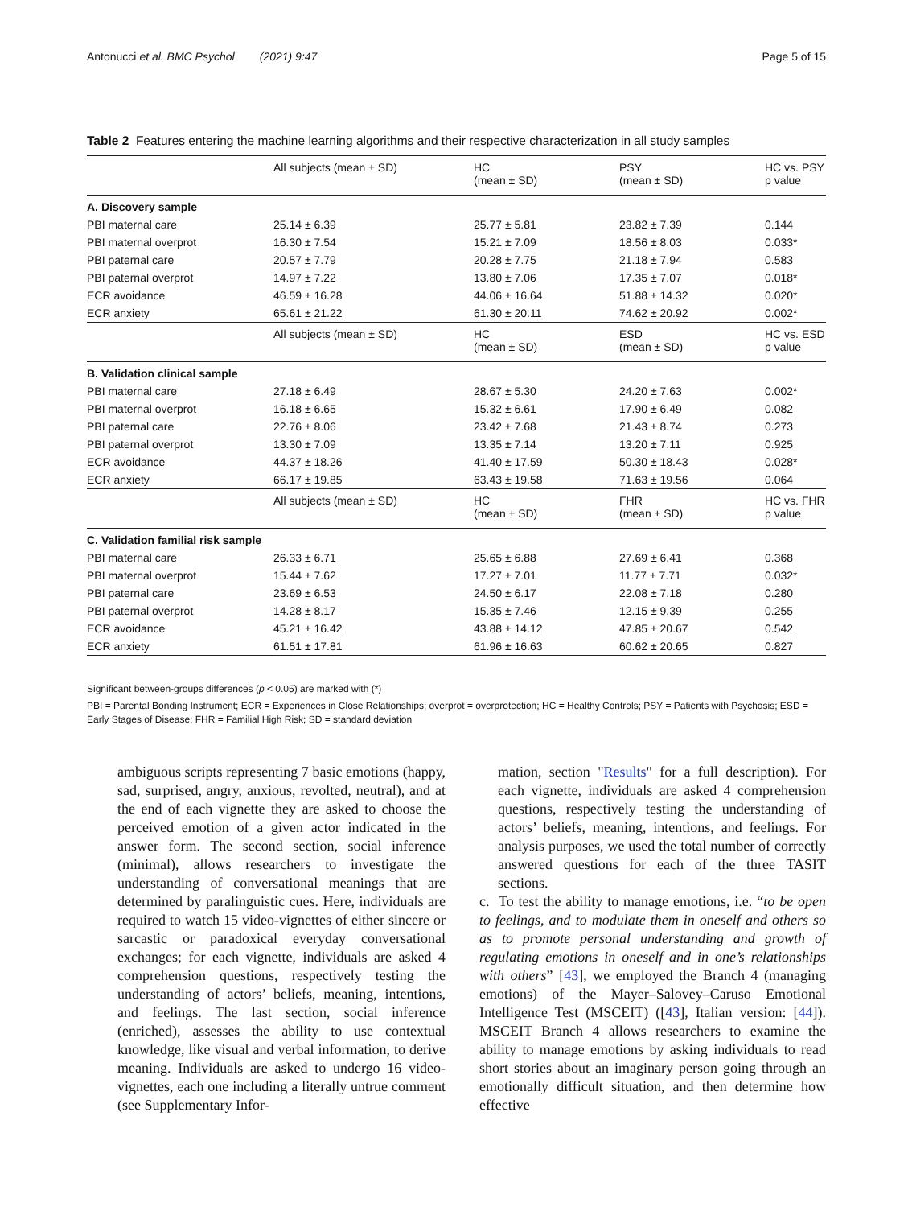Antonucci et al. BMC Psychol (2021) 9:47 Page 5 of 15
Table 2 Features entering the machine learning algorithms and their respective characterization in all study samples
| | All subjects (mean ± SD) | HC (mean ± SD) | PSY (mean ± SD) | HC vs. PSY p value |
| A. Discovery sample | | | | |
| PBI maternal care | 25.14 ± 6.39 | 25.77 ± 5.81 | 23.82 ± 7.39 | 0.144 |
| PBI maternal overprot | 16.30 ± 7.54 | 15.21 ± 7.09 | 18.56 ± 8.03 | 0.033* |
| PBI paternal care | 20.57 ± 7.79 | 20.28 ± 7.75 | 21.18 ± 7.94 | 0.583 |
| PBI paternal overprot | 14.97 ± 7.22 | 13.80 ± 7.06 | 17.35 ± 7.07 | 0.018* |
| ECR avoidance | 46.59 ± 16.28 | 44.06 ± 16.64 | 51.88 ± 14.32 | 0.020* |
| ECR anxiety | 65.61 ± 21.22 | 61.30 ± 20.11 | 74.62 ± 20.92 | 0.002* |
| | All subjects (mean ± SD) | HC (mean ± SD) | ESD (mean ± SD) | HC vs. ESD p value |
| B. Validation clinical sample | | | | |
| PBI maternal care | 27.18 ± 6.49 | 28.67 ± 5.30 | 24.20 ± 7.63 | 0.002* |
| PBI maternal overprot | 16.18 ± 6.65 | 15.32 ± 6.61 | 17.90 ± 6.49 | 0.082 |
| PBI paternal care | 22.76 ± 8.06 | 23.42 ± 7.68 | 21.43 ± 8.74 | 0.273 |
| PBI paternal overprot | 13.30 ± 7.09 | 13.35 ± 7.14 | 13.20 ± 7.11 | 0.925 |
| ECR avoidance | 44.37 ± 18.26 | 41.40 ± 17.59 | 50.30 ± 18.43 | 0.028* |
| ECR anxiety | 66.17 ± 19.85 | 63.43 ± 19.58 | 71.63 ± 19.56 | 0.064 |
| | All subjects (mean ± SD) | HC (mean ± SD) | FHR (mean ± SD) | HC vs. FHR p value |
| C. Validation familial risk sample | | | | |
| PBI maternal care | 26.33 ± 6.71 | 25.65 ± 6.88 | 27.69 ± 6.41 | 0.368 |
| PBI maternal overprot | 15.44 ± 7.62 | 17.27 ± 7.01 | 11.77 ± 7.71 | 0.032* |
| PBI paternal care | 23.69 ± 6.53 | 24.50 ± 6.17 | 22.08 ± 7.18 | 0.280 |
| PBI paternal overprot | 14.28 ± 8.17 | 15.35 ± 7.46 | 12.15 ± 9.39 | 0.255 |
| ECR avoidance | 45.21 ± 16.42 | 43.88 ± 14.12 | 47.85 ± 20.67 | 0.542 |
| ECR anxiety | 61.51 ± 17.81 | 61.96 ± 16.63 | 60.62 ± 20.65 | 0.827 |
Significant between-groups differences (p < 0.05) are marked with (*)
PBI = Parental Bonding Instrument; ECR = Experiences in Close Relationships; overprot = overprotection; HC = Healthy Controls; PSY = Patients with Psychosis; ESD = Early Stages of Disease; FHR = Familial High Risk; SD = standard deviation
ambiguous scripts representing 7 basic emotions (happy, sad, surprised, angry, anxious, revolted, neutral), and at the end of each vignette they are asked to choose the perceived emotion of a given actor indicated in the answer form. The second section, social inference (minimal), allows researchers to investigate the understanding of conversational meanings that are determined by paralinguistic cues. Here, individuals are required to watch 15 video-vignettes of either sincere or sarcastic or paradoxical everyday conversational exchanges; for each vignette, individuals are asked 4 comprehension questions, respectively testing the understanding of actors’ beliefs, meaning, intentions, and feelings. The last section, social inference (enriched), assesses the ability to use contextual knowledge, like visual and verbal information, to derive meaning. Individuals are asked to undergo 16 video-vignettes, each one including a literally untrue comment (see Supplementary Infor-
mation, section "Results" for a full description). For each vignette, individuals are asked 4 comprehension questions, respectively testing the understanding of actors’ beliefs, meaning, intentions, and feelings. For analysis purposes, we used the total number of correctly answered questions for each of the three TASIT sections.
c. To test the ability to manage emotions, i.e. “to be open to feelings, and to modulate them in oneself and others so as to promote personal understanding and growth of regulating emotions in oneself and in one’s relationships with others” [43], we employed the Branch 4 (managing emotions) of the Mayer–Salovey–Caruso Emotional Intelligence Test (MSCEIT) ([43], Italian version: [44]). MSCEIT Branch 4 allows researchers to examine the ability to manage emotions by asking individuals to read short stories about an imaginary person going through an emotionally difficult situation, and then determine how effective